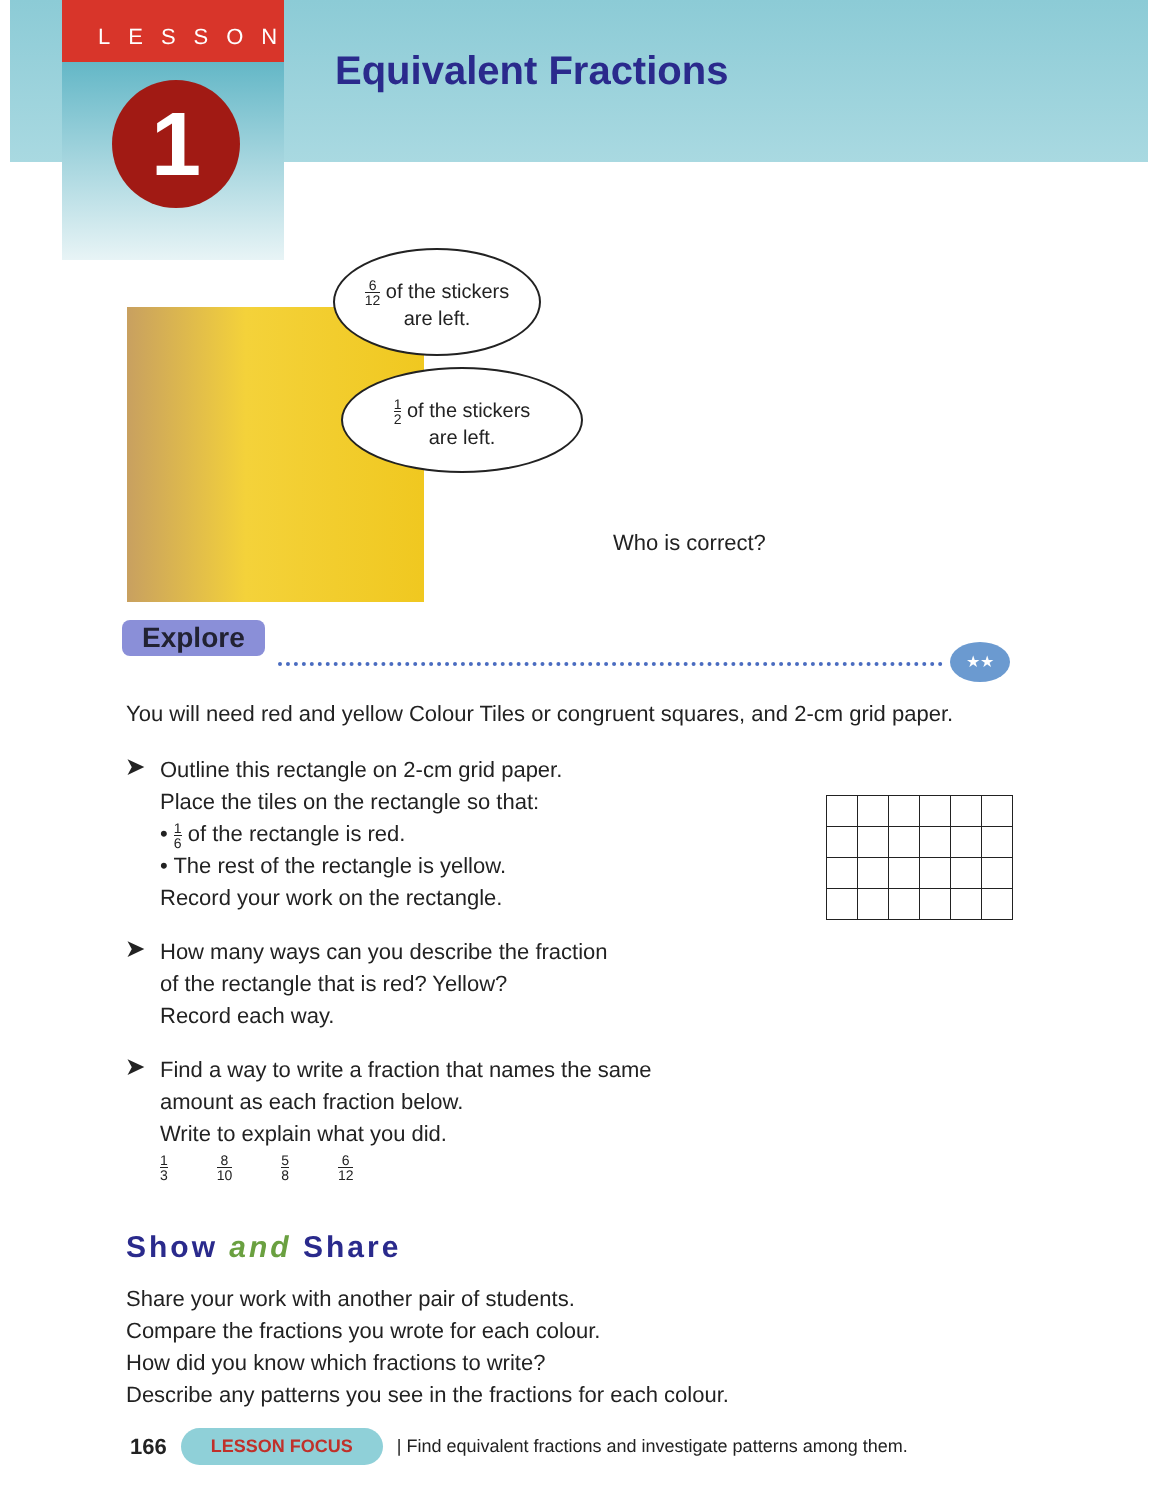LESSON
1
Equivalent Fractions
6 12 of the stickers
are left.
1 2 of the stickers
are left.
Who is correct?
Explore ★★
You will need red and yellow Colour Tiles or congruent squares, and 2-cm grid paper.
➤
Outline this rectangle on 2-cm grid paper.
Place the tiles on the rectangle so that:
• 1 6 of the rectangle is red.
• The rest of the rectangle is yellow.
Record your work on the rectangle.
➤
How many ways can you describe the fraction
of the rectangle that is red? Yellow?
Record each way.
➤
Find a way to write a fraction that names the same
amount as each fraction below.
Write to explain what you did.
1 3 8 10 5 8 6 12
Show and Share
Share your work with another pair of students.
Compare the fractions you wrote for each colour.
How did you know which fractions to write?
Describe any patterns you see in the fractions for each colour.
166 LESSON FOCUS | Find equivalent fractions and investigate patterns among them.